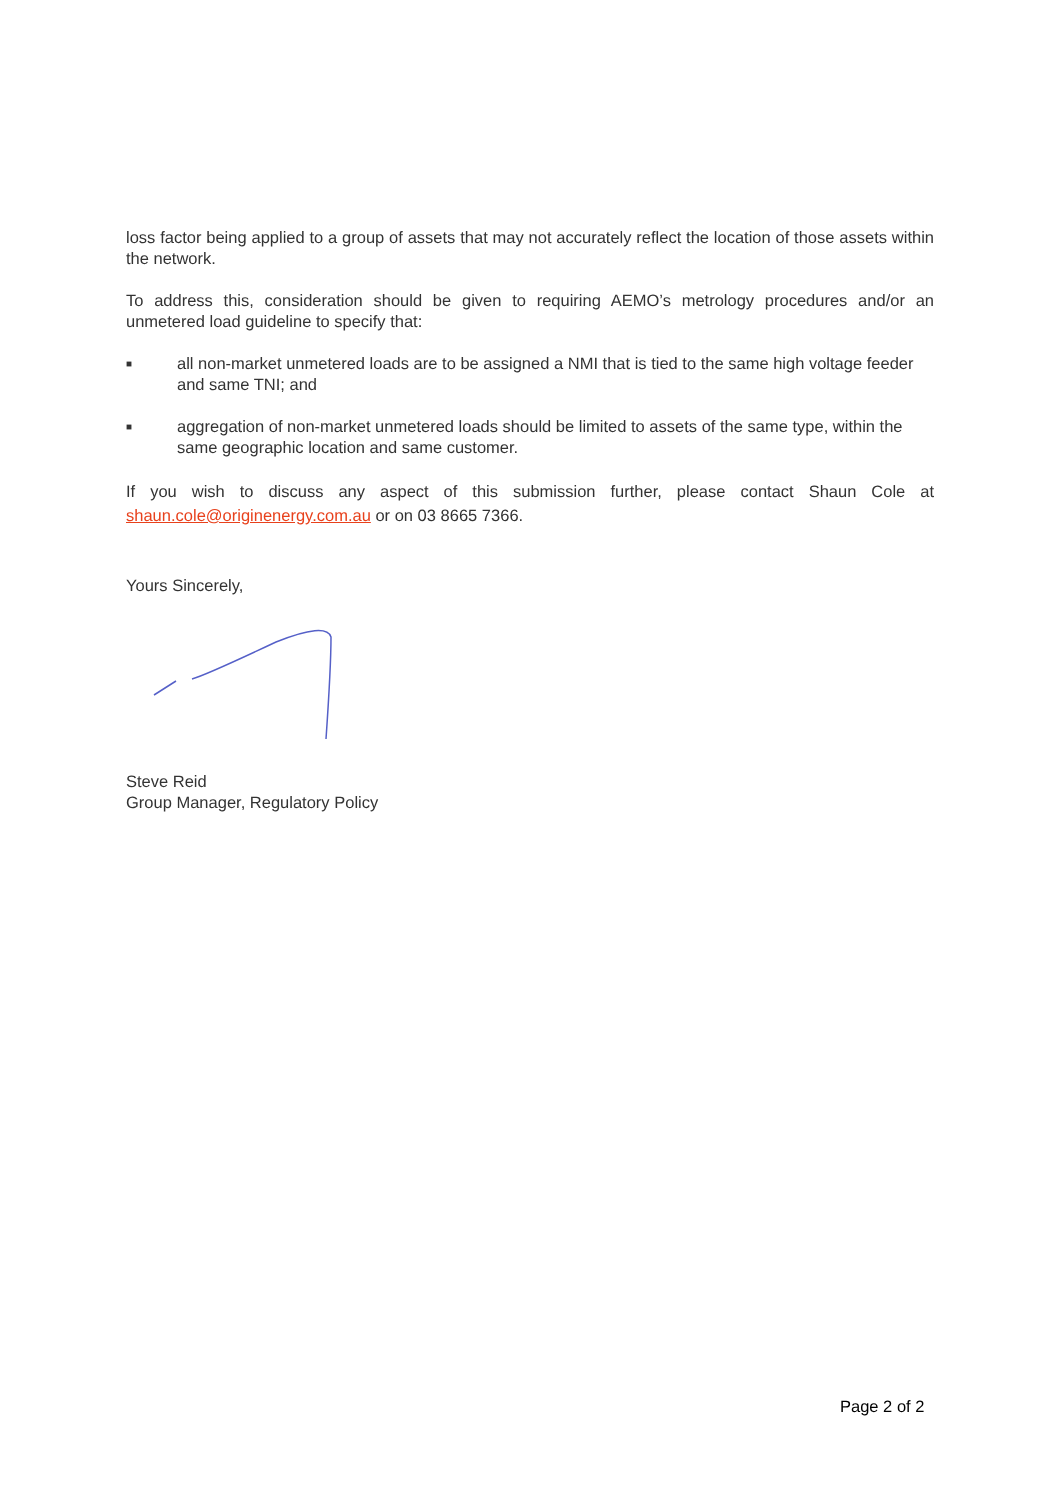loss factor being applied to a group of assets that may not accurately reflect the location of those assets within the network.
To address this, consideration should be given to requiring AEMO’s metrology procedures and/or an unmetered load guideline to specify that:
■ all non-market unmetered loads are to be assigned a NMI that is tied to the same high voltage feeder and same TNI; and
■ aggregation of non-market unmetered loads should be limited to assets of the same type, within the same geographic location and same customer.
If you wish to discuss any aspect of this submission further, please contact Shaun Cole at shaun.cole@originenergy.com.au or on 03 8665 7366.
Yours Sincerely,
Steve Reid
Group Manager, Regulatory Policy
Page 2 of 2